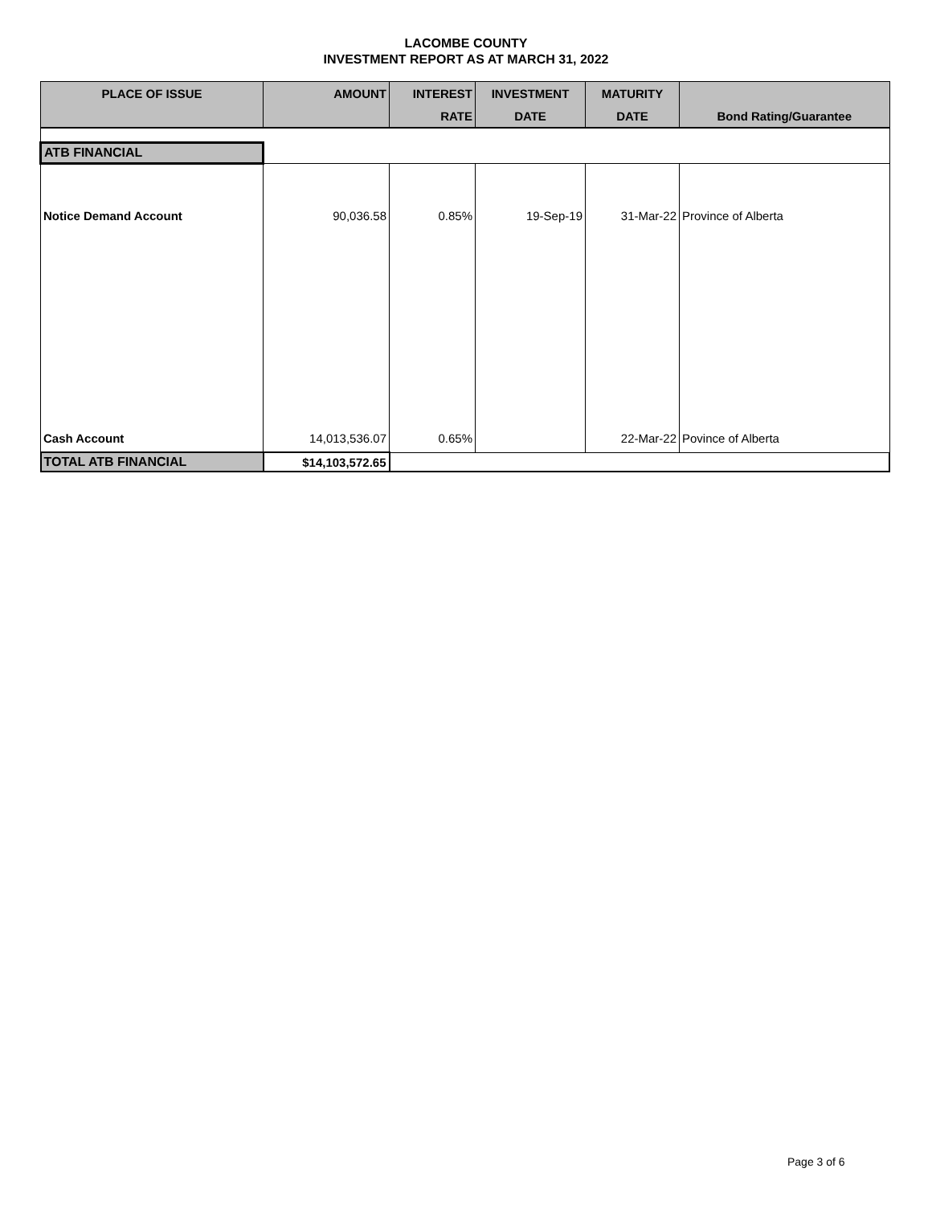LACOMBE COUNTY
INVESTMENT REPORT AS AT MARCH 31, 2022
| PLACE OF ISSUE | AMOUNT | INTEREST | INVESTMENT | MATURITY | |
| --- | --- | --- | --- | --- | --- |
| | | RATE | DATE | DATE | Bond Rating/Guarantee |
| ATB FINANCIAL | | | | | |
| Notice Demand Account | 90,036.58 | 0.85% | 19-Sep-19 | 31-Mar-22 | Province of Alberta |
| Cash Account | 14,013,536.07 | 0.65% | | 22-Mar-22 | Povince of Alberta |
| TOTAL ATB FINANCIAL | $14,103,572.65 | | | | |
Page 3 of 6